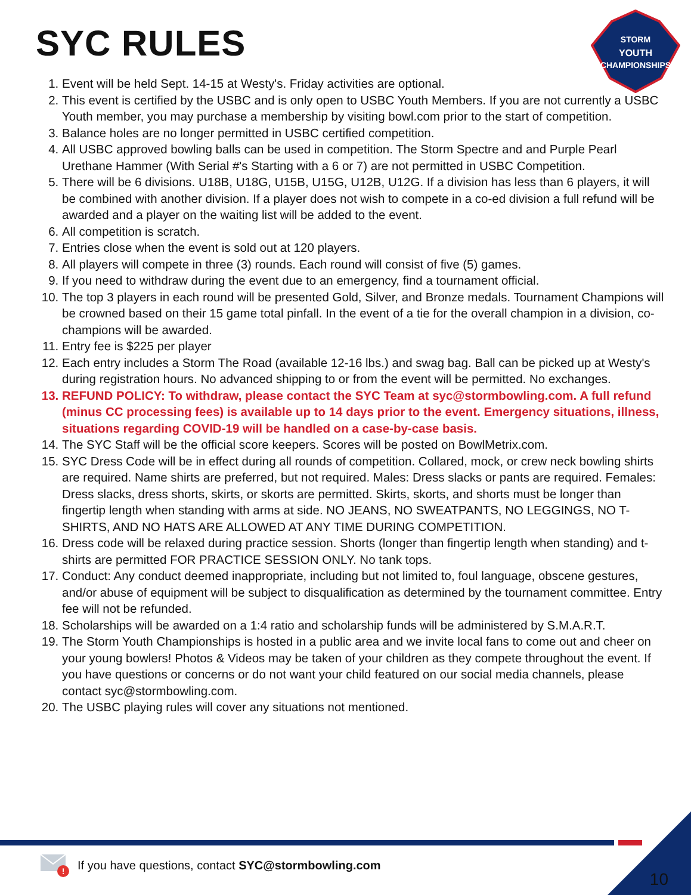SYC RULES
STORM
YOUTH
CHAMPIONSHIPS
1. Event will be held Sept. 14-15 at Westy's. Friday activities are optional.
2. This event is certified by the USBC and is only open to USBC Youth Members. If you are not currently a USBC Youth member, you may purchase a membership by visiting bowl.com prior to the start of competition.
3. Balance holes are no longer permitted in USBC certified competition.
4. All USBC approved bowling balls can be used in competition. The Storm Spectre and and Purple Pearl Urethane Hammer (With Serial #'s Starting with a 6 or 7) are not permitted in USBC Competition.
5. There will be 6 divisions. U18B, U18G, U15B, U15G, U12B, U12G. If a division has less than 6 players, it will be combined with another division. If a player does not wish to compete in a co-ed division a full refund will be awarded and a player on the waiting list will be added to the event.
6. All competition is scratch.
7. Entries close when the event is sold out at 120 players.
8. All players will compete in three (3) rounds. Each round will consist of five (5) games.
9. If you need to withdraw during the event due to an emergency, find a tournament official.
10. The top 3 players in each round will be presented Gold, Silver, and Bronze medals. Tournament Champions will be crowned based on their 15 game total pinfall. In the event of a tie for the overall champion in a division, co-champions will be awarded.
11. Entry fee is $225 per player
12. Each entry includes a Storm The Road (available 12-16 lbs.) and swag bag. Ball can be picked up at Westy's during registration hours. No advanced shipping to or from the event will be permitted. No exchanges.
13. REFUND POLICY: To withdraw, please contact the SYC Team at syc@stormbowling.com. A full refund (minus CC processing fees) is available up to 14 days prior to the event. Emergency situations, illness, situations regarding COVID-19 will be handled on a case-by-case basis.
14. The SYC Staff will be the official score keepers. Scores will be posted on BowlMetrix.com.
15. SYC Dress Code will be in effect during all rounds of competition. Collared, mock, or crew neck bowling shirts are required. Name shirts are preferred, but not required. Males: Dress slacks or pants are required. Females: Dress slacks, dress shorts, skirts, or skorts are permitted. Skirts, skorts, and shorts must be longer than fingertip length when standing with arms at side. NO JEANS, NO SWEATPANTS, NO LEGGINGS, NO T-SHIRTS, AND NO HATS ARE ALLOWED AT ANY TIME DURING COMPETITION.
16. Dress code will be relaxed during practice session. Shorts (longer than fingertip length when standing) and t-shirts are permitted FOR PRACTICE SESSION ONLY. No tank tops.
17. Conduct: Any conduct deemed inappropriate, including but not limited to, foul language, obscene gestures, and/or abuse of equipment will be subject to disqualification as determined by the tournament committee. Entry fee will not be refunded.
18. Scholarships will be awarded on a 1:4 ratio and scholarship funds will be administered by S.M.A.R.T.
19. The Storm Youth Championships is hosted in a public area and we invite local fans to come out and cheer on your young bowlers! Photos & Videos may be taken of your children as they compete throughout the event. If you have questions or concerns or do not want your child featured on our social media channels, please contact syc@stormbowling.com.
20. The USBC playing rules will cover any situations not mentioned.
!
If you have questions, contact SYC@stormbowling.com
10